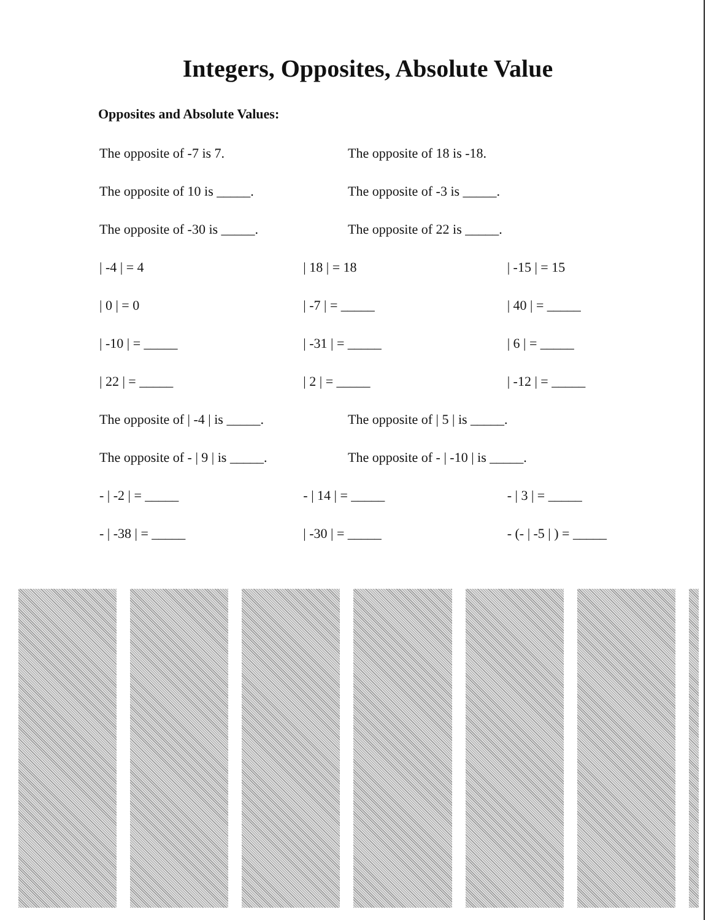Integers, Opposites, Absolute Value
Opposites and Absolute Values:
The opposite of -7 is 7. The opposite of 18 is -18.
The opposite of 10 is _____. The opposite of -3 is _____.
The opposite of -30 is _____. The opposite of 22 is _____.
| -4 | = 4 | 18 | = 18 | -15 | = 15
| 0 | = 0 | -7 | = _____ | 40 | = _____
| -10 | = _____ | -31 | = _____ | 6 | = _____
| 22 | = _____ | 2 | = _____ | -12 | = _____
The opposite of | -4 | is _____.
The opposite of | 5 | is _____.
The opposite of - | 9 | is _____.
The opposite of - | -10 | is _____.
- | -2 | = _____ - | 14 | = _____ - | 3 | = _____
- | -38 | = _____ | -30 | = _____ - (- | -5 | ) = _____